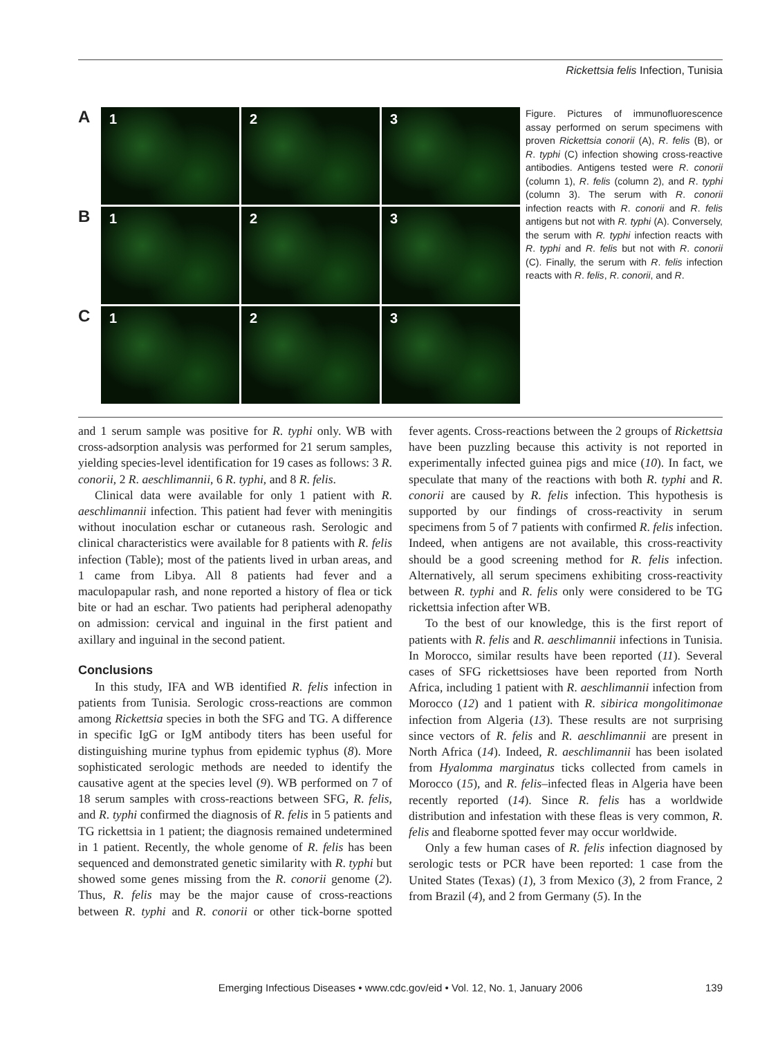Rickettsia felis Infection, Tunisia
A
1
2
3
B
1
2
3
C
1
2
3
Figure. Pictures of immunofluorescence assay performed on serum specimens with proven Rickettsia conorii (A), R. felis (B), or R. typhi (C) infection showing cross-reactive antibodies. Antigens tested were R. conorii (column 1), R. felis (column 2), and R. typhi (column 3). The serum with R. conorii infection reacts with R. conorii and R. felis antigens but not with R. typhi (A). Conversely, the serum with R. typhi infection reacts with R. typhi and R. felis but not with R. conorii (C). Finally, the serum with R. felis infection reacts with R. felis, R. conorii, and R.
and 1 serum sample was positive for R. typhi only. WB with cross-adsorption analysis was performed for 21 serum samples, yielding species-level identification for 19 cases as follows: 3 R. conorii, 2 R. aeschlimannii, 6 R. typhi, and 8 R. felis.
Clinical data were available for only 1 patient with R. aeschlimannii infection. This patient had fever with meningitis without inoculation eschar or cutaneous rash. Serologic and clinical characteristics were available for 8 patients with R. felis infection (Table); most of the patients lived in urban areas, and 1 came from Libya. All 8 patients had fever and a maculopapular rash, and none reported a history of flea or tick bite or had an eschar. Two patients had peripheral adenopathy on admission: cervical and inguinal in the first patient and axillary and inguinal in the second patient.
Conclusions
In this study, IFA and WB identified R. felis infection in patients from Tunisia. Serologic cross-reactions are common among Rickettsia species in both the SFG and TG. A difference in specific IgG or IgM antibody titers has been useful for distinguishing murine typhus from epidemic typhus (8). More sophisticated serologic methods are needed to identify the causative agent at the species level (9). WB performed on 7 of 18 serum samples with cross-reactions between SFG, R. felis, and R. typhi confirmed the diagnosis of R. felis in 5 patients and TG rickettsia in 1 patient; the diagnosis remained undetermined in 1 patient. Recently, the whole genome of R. felis has been sequenced and demonstrated genetic similarity with R. typhi but showed some genes missing from the R. conorii genome (2). Thus, R. felis may be the major cause of cross-reactions between R. typhi and R. conorii or other tick-borne spotted fever agents. Cross-reactions between the 2 groups of Rickettsia have been puzzling because this activity is not reported in experimentally infected guinea pigs and mice (10). In fact, we speculate that many of the reactions with both R. typhi and R. conorii are caused by R. felis infection. This hypothesis is supported by our findings of cross-reactivity in serum specimens from 5 of 7 patients with confirmed R. felis infection. Indeed, when antigens are not available, this cross-reactivity should be a good screening method for R. felis infection. Alternatively, all serum specimens exhibiting cross-reactivity between R. typhi and R. felis only were considered to be TG rickettsia infection after WB.
To the best of our knowledge, this is the first report of patients with R. felis and R. aeschlimannii infections in Tunisia. In Morocco, similar results have been reported (11). Several cases of SFG rickettsioses have been reported from North Africa, including 1 patient with R. aeschlimannii infection from Morocco (12) and 1 patient with R. sibirica mongolitimonae infection from Algeria (13). These results are not surprising since vectors of R. felis and R. aeschlimannii are present in North Africa (14). Indeed, R. aeschlimannii has been isolated from Hyalomma marginatus ticks collected from camels in Morocco (15), and R. felis–infected fleas in Algeria have been recently reported (14). Since R. felis has a worldwide distribution and infestation with these fleas is very common, R. felis and fleaborne spotted fever may occur worldwide.
Only a few human cases of R. felis infection diagnosed by serologic tests or PCR have been reported: 1 case from the United States (Texas) (1), 3 from Mexico (3), 2 from France, 2 from Brazil (4), and 2 from Germany (5). In the
Emerging Infectious Diseases • www.cdc.gov/eid • Vol. 12, No. 1, January 2006 139